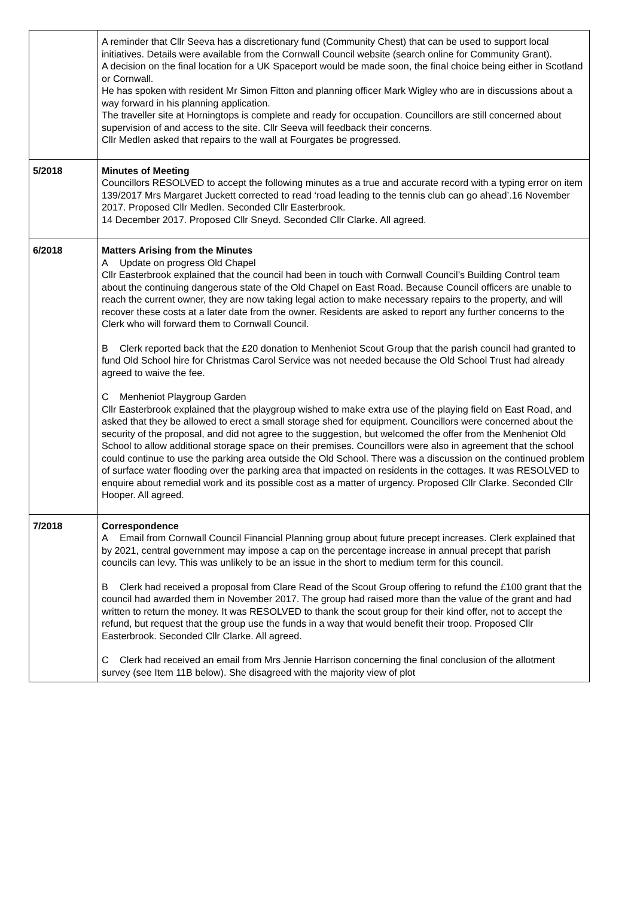| | A reminder that Cllr Seeva has a discretionary fund (Community Chest) that can be used to support local initiatives. Details were available from the Cornwall Council website (search online for Community Grant). A decision on the final location for a UK Spaceport would be made soon, the final choice being either in Scotland or Cornwall. He has spoken with resident Mr Simon Fitton and planning officer Mark Wigley who are in discussions about a way forward in his planning application. The traveller site at Horningtops is complete and ready for occupation. Councillors are still concerned about supervision of and access to the site. Cllr Seeva will feedback their concerns. Cllr Medlen asked that repairs to the wall at Fourgates be progressed. |
| 5/2018 | Minutes of Meeting Councillors RESOLVED to accept the following minutes as a true and accurate record with a typing error on item 139/2017 Mrs Margaret Juckett corrected to read ‘road leading to the tennis club can go ahead’.16 November 2017. Proposed Cllr Medlen. Seconded Cllr Easterbrook. 14 December 2017. Proposed Cllr Sneyd. Seconded Cllr Clarke. All agreed. |
| 6/2018 | Matters Arising from the Minutes A Update on progress Old Chapel Cllr Easterbrook explained that the council had been in touch with Cornwall Council’s Building Control team about the continuing dangerous state of the Old Chapel on East Road. Because Council officers are unable to reach the current owner, they are now taking legal action to make necessary repairs to the property, and will recover these costs at a later date from the owner. Residents are asked to report any further concerns to the Clerk who will forward them to Cornwall Council. B Clerk reported back that the £20 donation to Menheniot Scout Group that the parish council had granted to fund Old School hire for Christmas Carol Service was not needed because the Old School Trust had already agreed to waive the fee. C Menheniot Playgroup Garden Cllr Easterbrook explained that the playgroup wished to make extra use of the playing field on East Road, and asked that they be allowed to erect a small storage shed for equipment. Councillors were concerned about the security of the proposal, and did not agree to the suggestion, but welcomed the offer from the Menheniot Old School to allow additional storage space on their premises. Councillors were also in agreement that the school could continue to use the parking area outside the Old School. There was a discussion on the continued problem of surface water flooding over the parking area that impacted on residents in the cottages. It was RESOLVED to enquire about remedial work and its possible cost as a matter of urgency. Proposed Cllr Clarke. Seconded Cllr Hooper. All agreed. |
| 7/2018 | Correspondence A Email from Cornwall Council Financial Planning group about future precept increases. Clerk explained that by 2021, central government may impose a cap on the percentage increase in annual precept that parish councils can levy. This was unlikely to be an issue in the short to medium term for this council. B Clerk had received a proposal from Clare Read of the Scout Group offering to refund the £100 grant that the council had awarded them in November 2017. The group had raised more than the value of the grant and had written to return the money. It was RESOLVED to thank the scout group for their kind offer, not to accept the refund, but request that the group use the funds in a way that would benefit their troop. Proposed Cllr Easterbrook. Seconded Cllr Clarke. All agreed. C Clerk had received an email from Mrs Jennie Harrison concerning the final conclusion of the allotment survey (see Item 11B below). She disagreed with the majority view of plot |